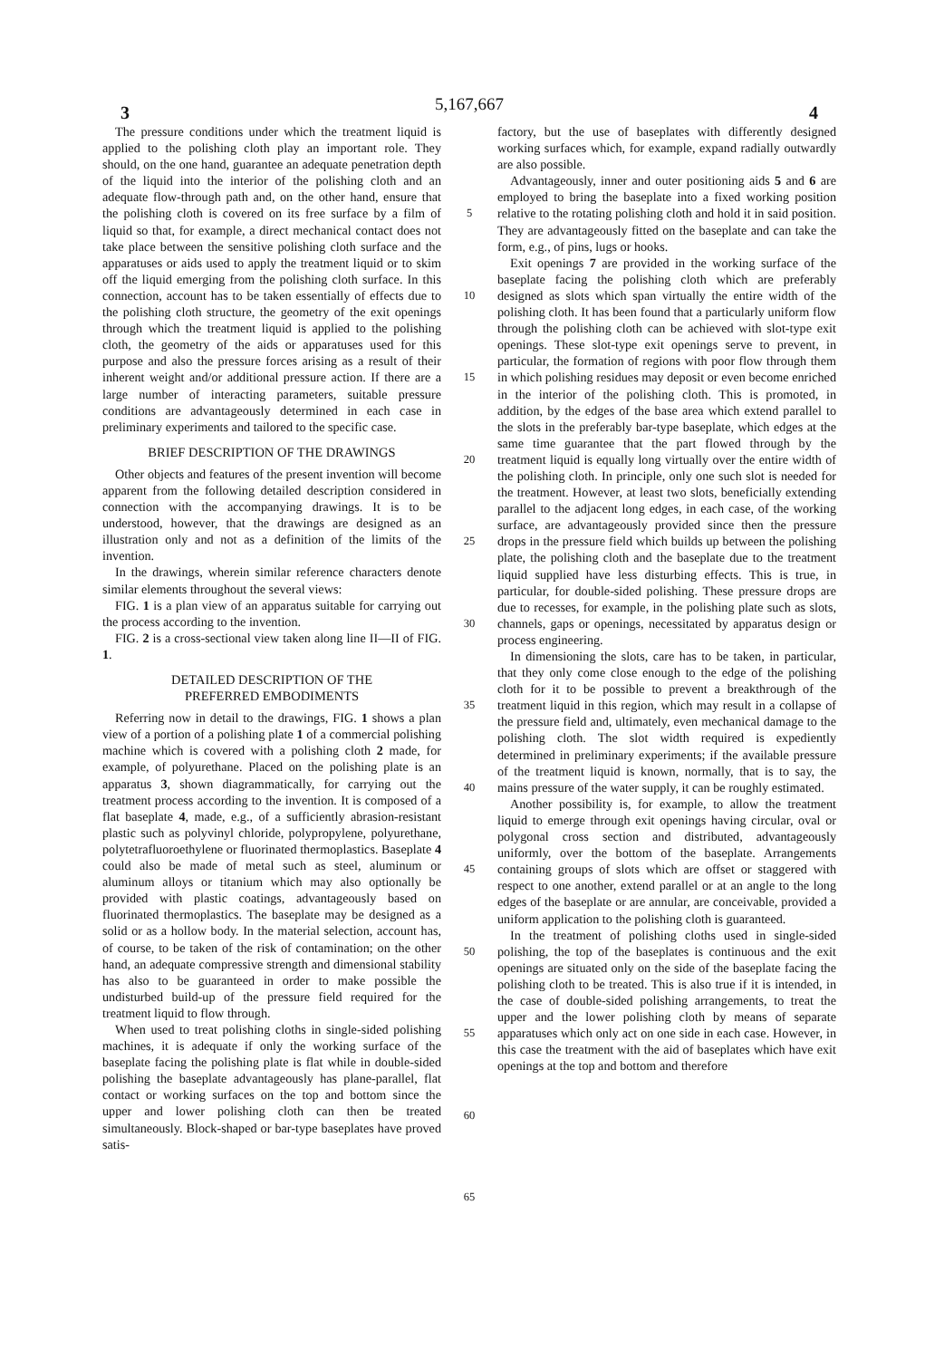3 5,167,667 4
The pressure conditions under which the treatment liquid is applied to the polishing cloth play an important role. They should, on the one hand, guarantee an adequate penetration depth of the liquid into the interior of the polishing cloth and an adequate flow-through path and, on the other hand, ensure that the polishing cloth is covered on its free surface by a film of liquid so that, for example, a direct mechanical contact does not take place between the sensitive polishing cloth surface and the apparatuses or aids used to apply the treatment liquid or to skim off the liquid emerging from the polishing cloth surface. In this connection, account has to be taken essentially of effects due to the polishing cloth structure, the geometry of the exit openings through which the treatment liquid is applied to the polishing cloth, the geometry of the aids or apparatuses used for this purpose and also the pressure forces arising as a result of their inherent weight and/or additional pressure action. If there are a large number of interacting parameters, suitable pressure conditions are advantageously determined in each case in preliminary experiments and tailored to the specific case.
BRIEF DESCRIPTION OF THE DRAWINGS
Other objects and features of the present invention will become apparent from the following detailed description considered in connection with the accompanying drawings. It is to be understood, however, that the drawings are designed as an illustration only and not as a definition of the limits of the invention.
In the drawings, wherein similar reference characters denote similar elements throughout the several views:
FIG. 1 is a plan view of an apparatus suitable for carrying out the process according to the invention.
FIG. 2 is a cross-sectional view taken along line II—II of FIG. 1.
DETAILED DESCRIPTION OF THE
PREFERRED EMBODIMENTS
Referring now in detail to the drawings, FIG. 1 shows a plan view of a portion of a polishing plate 1 of a commercial polishing machine which is covered with a polishing cloth 2 made, for example, of polyurethane. Placed on the polishing plate is an apparatus 3, shown diagrammatically, for carrying out the treatment process according to the invention. It is composed of a flat baseplate 4, made, e.g., of a sufficiently abrasion-resistant plastic such as polyvinyl chloride, polypropylene, polyurethane, polytetrafluoroethylene or fluorinated thermoplastics. Baseplate 4 could also be made of metal such as steel, aluminum or aluminum alloys or titanium which may also optionally be provided with plastic coatings, advantageously based on fluorinated thermoplastics. The baseplate may be designed as a solid or as a hollow body. In the material selection, account has, of course, to be taken of the risk of contamination; on the other hand, an adequate compressive strength and dimensional stability has also to be guaranteed in order to make possible the undisturbed build-up of the pressure field required for the treatment liquid to flow through.
When used to treat polishing cloths in single-sided polishing machines, it is adequate if only the working surface of the baseplate facing the polishing plate is flat while in double-sided polishing the baseplate advantageously has plane-parallel, flat contact or working surfaces on the top and bottom since the upper and lower polishing cloth can then be treated simultaneously. Block-shaped or bar-type baseplates have proved satis-
5
10
15
20
25
30
35
40
45
50
55
60
65
factory, but the use of baseplates with differently designed working surfaces which, for example, expand radially outwardly are also possible.
Advantageously, inner and outer positioning aids 5 and 6 are employed to bring the baseplate into a fixed working position relative to the rotating polishing cloth and hold it in said position. They are advantageously fitted on the baseplate and can take the form, e.g., of pins, lugs or hooks.
Exit openings 7 are provided in the working surface of the baseplate facing the polishing cloth which are preferably designed as slots which span virtually the entire width of the polishing cloth. It has been found that a particularly uniform flow through the polishing cloth can be achieved with slot-type exit openings. These slot-type exit openings serve to prevent, in particular, the formation of regions with poor flow through them in which polishing residues may deposit or even become enriched in the interior of the polishing cloth. This is promoted, in addition, by the edges of the base area which extend parallel to the slots in the preferably bar-type baseplate, which edges at the same time guarantee that the part flowed through by the treatment liquid is equally long virtually over the entire width of the polishing cloth. In principle, only one such slot is needed for the treatment. However, at least two slots, beneficially extending parallel to the adjacent long edges, in each case, of the working surface, are advantageously provided since then the pressure drops in the pressure field which builds up between the polishing plate, the polishing cloth and the baseplate due to the treatment liquid supplied have less disturbing effects. This is true, in particular, for double-sided polishing. These pressure drops are due to recesses, for example, in the polishing plate such as slots, channels, gaps or openings, necessitated by apparatus design or process engineering.
In dimensioning the slots, care has to be taken, in particular, that they only come close enough to the edge of the polishing cloth for it to be possible to prevent a breakthrough of the treatment liquid in this region, which may result in a collapse of the pressure field and, ultimately, even mechanical damage to the polishing cloth. The slot width required is expediently determined in preliminary experiments; if the available pressure of the treatment liquid is known, normally, that is to say, the mains pressure of the water supply, it can be roughly estimated.
Another possibility is, for example, to allow the treatment liquid to emerge through exit openings having circular, oval or polygonal cross section and distributed, advantageously uniformly, over the bottom of the baseplate. Arrangements containing groups of slots which are offset or staggered with respect to one another, extend parallel or at an angle to the long edges of the baseplate or are annular, are conceivable, provided a uniform application to the polishing cloth is guaranteed.
In the treatment of polishing cloths used in single-sided polishing, the top of the baseplates is continuous and the exit openings are situated only on the side of the baseplate facing the polishing cloth to be treated. This is also true if it is intended, in the case of double-sided polishing arrangements, to treat the upper and the lower polishing cloth by means of separate apparatuses which only act on one side in each case. However, in this case the treatment with the aid of baseplates which have exit openings at the top and bottom and therefore